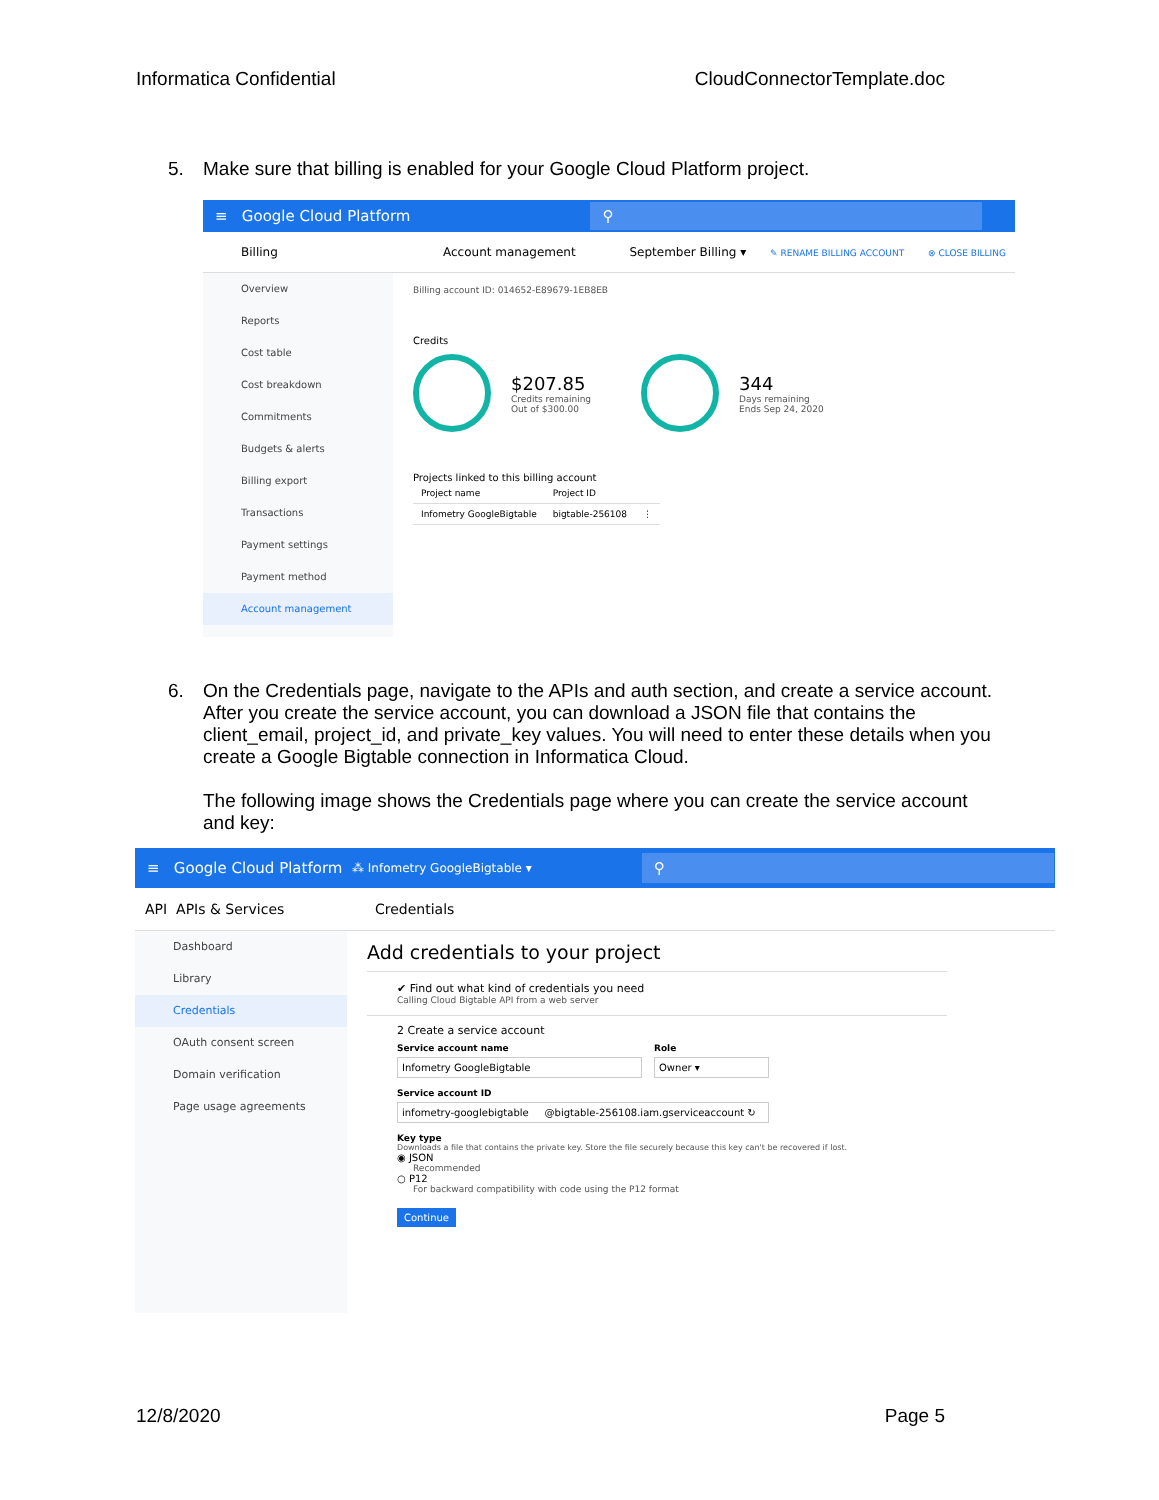Informatica Confidential CloudConnectorTemplate.doc
5.
Make sure that billing is enabled for your Google Cloud Platform project.
≡ Google Cloud Platform ⚲
Billing
Account management September Billing ▾ ✎ RENAME BILLING ACCOUNT ⊗ CLOSE BILLING
Overview
Reports
Cost table
Cost breakdown
Commitments
Budgets & alerts
Billing export
Transactions
Payment settings
Payment method
Account management
Billing account ID: 014652-E89679-1EB8EB
Credits
$207.85
Credits remaining
Out of $300.00
344
Days remaining
Ends Sep 24, 2020
Projects linked to this billing account
| Project name | Project ID | |
| --- | --- | --- |
| Infometry GoogleBigtable | bigtable-256108 | ⋮ |
6.
On the Credentials page, navigate to the APIs and auth section, and create a service account. After you create the service account, you can download a JSON file that contains the client_email, project_id, and private_key values. You will need to enter these details when you create a Google Bigtable connection in Informatica Cloud.
The following image shows the Credentials page where you can create the service account and key:
≡ Google Cloud Platform ⁂ Infometry GoogleBigtable ▾ ⚲
API APIs & Services Credentials
Dashboard
Library
Credentials
OAuth consent screen
Domain verification
Page usage agreements
Add credentials to your project
✔ Find out what kind of credentials you need
Calling Cloud Bigtable API from a web server
2 Create a service account
Service account name
Infometry GoogleBigtable
Role
Owner ▾
Service account ID
infometry-googlebigtable @bigtable-256108.iam.gserviceaccount ↻
Key type
Downloads a file that contains the private key. Store the file securely because this key can't be recovered if lost.
◉ JSON
Recommended
○ P12
For backward compatibility with code using the P12 format
Continue
12/8/2020 Page 5